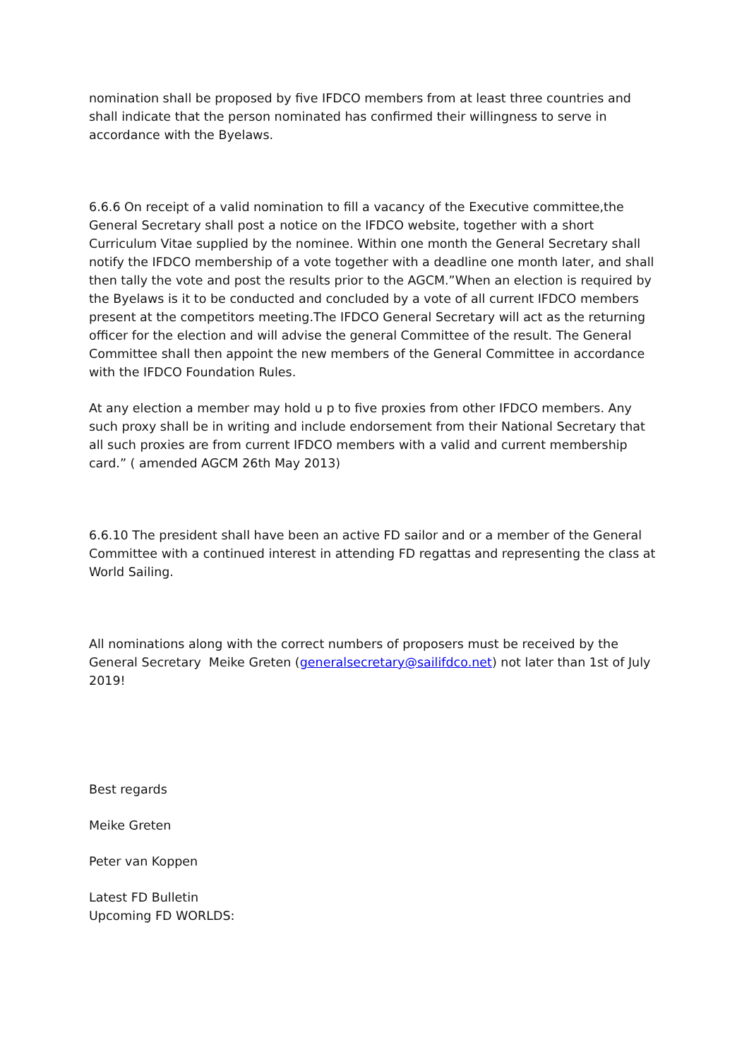nomination shall be proposed by five IFDCO members from at least three countries and shall indicate that the person nominated has confirmed their willingness to serve in accordance with the Byelaws.
6.6.6 On receipt of a valid nomination to fill a vacancy of the Executive committee,the General Secretary shall post a notice on the IFDCO website, together with a short Curriculum Vitae supplied by the nominee. Within one month the General Secretary shall notify the IFDCO membership of a vote together with a deadline one month later, and shall then tally the vote and post the results prior to the AGCM.”When an election is required by the Byelaws is it to be conducted and concluded by a vote of all current IFDCO members present at the competitors meeting.The IFDCO General Secretary will act as the returning officer for the election and will advise the general Committee of the result. The General Committee shall then appoint the new members of the General Committee in accordance with the IFDCO Foundation Rules.
At any election a member may hold u p to five proxies from other IFDCO members. Any such proxy shall be in writing and include endorsement from their National Secretary that all such proxies are from current IFDCO members with a valid and current membership card.” ( amended AGCM 26th May 2013)
6.6.10 The president shall have been an active FD sailor and or a member of the General Committee with a continued interest in attending FD regattas and representing the class at World Sailing.
All nominations along with the correct numbers of proposers must be received by the General Secretary Meike Greten (generalsecretary@sailifdco.net) not later than 1st of July 2019!
Best regards
Meike Greten
Peter van Koppen
Latest FD Bulletin
Upcoming FD WORLDS: